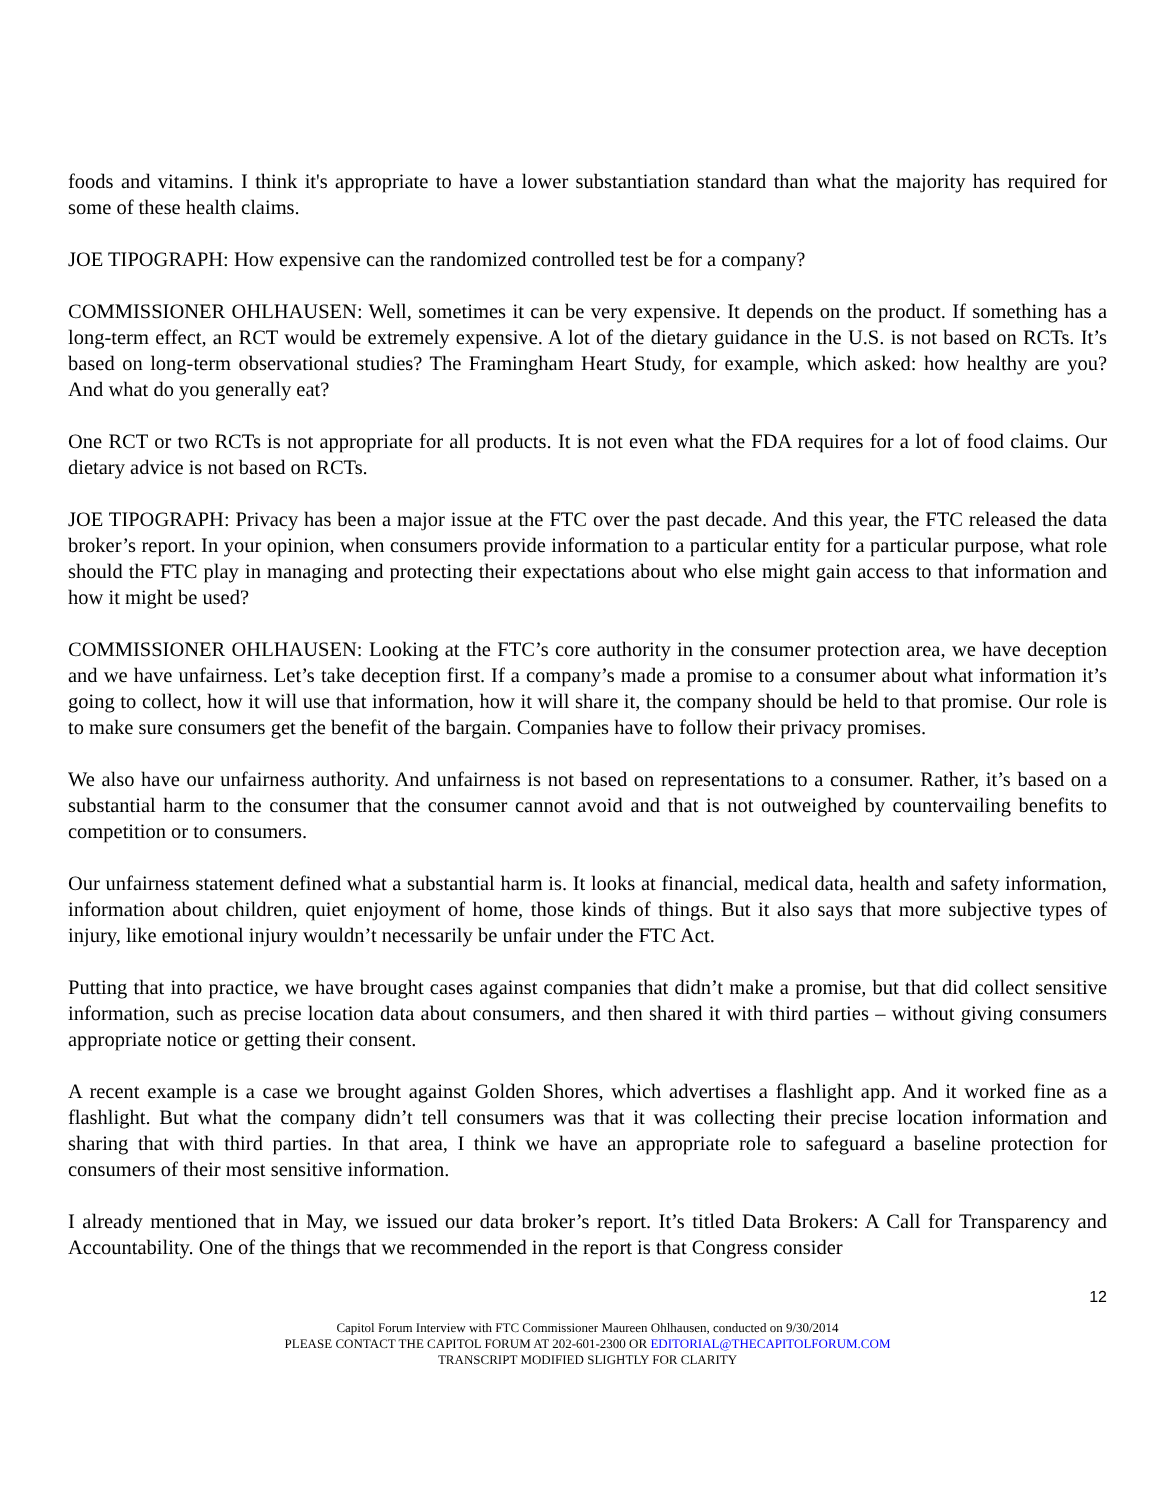foods and vitamins. I think it's appropriate to have a lower substantiation standard than what the majority has required for some of these health claims.
JOE TIPOGRAPH: How expensive can the randomized controlled test be for a company?
COMMISSIONER OHLHAUSEN: Well, sometimes it can be very expensive. It depends on the product. If something has a long-term effect, an RCT would be extremely expensive. A lot of the dietary guidance in the U.S. is not based on RCTs. It’s based on long-term observational studies? The Framingham Heart Study, for example, which asked: how healthy are you? And what do you generally eat?
One RCT or two RCTs is not appropriate for all products. It is not even what the FDA requires for a lot of food claims. Our dietary advice is not based on RCTs.
JOE TIPOGRAPH: Privacy has been a major issue at the FTC over the past decade. And this year, the FTC released the data broker’s report. In your opinion, when consumers provide information to a particular entity for a particular purpose, what role should the FTC play in managing and protecting their expectations about who else might gain access to that information and how it might be used?
COMMISSIONER OHLHAUSEN: Looking at the FTC’s core authority in the consumer protection area, we have deception and we have unfairness. Let’s take deception first. If a company’s made a promise to a consumer about what information it’s going to collect, how it will use that information, how it will share it, the company should be held to that promise. Our role is to make sure consumers get the benefit of the bargain. Companies have to follow their privacy promises.
We also have our unfairness authority. And unfairness is not based on representations to a consumer. Rather, it’s based on a substantial harm to the consumer that the consumer cannot avoid and that is not outweighed by countervailing benefits to competition or to consumers.
Our unfairness statement defined what a substantial harm is. It looks at financial, medical data, health and safety information, information about children, quiet enjoyment of home, those kinds of things. But it also says that more subjective types of injury, like emotional injury wouldn’t necessarily be unfair under the FTC Act.
Putting that into practice, we have brought cases against companies that didn’t make a promise, but that did collect sensitive information, such as precise location data about consumers, and then shared it with third parties – without giving consumers appropriate notice or getting their consent.
A recent example is a case we brought against Golden Shores, which advertises a flashlight app. And it worked fine as a flashlight. But what the company didn’t tell consumers was that it was collecting their precise location information and sharing that with third parties. In that area, I think we have an appropriate role to safeguard a baseline protection for consumers of their most sensitive information.
I already mentioned that in May, we issued our data broker’s report. It’s titled Data Brokers: A Call for Transparency and Accountability. One of the things that we recommended in the report is that Congress consider
12
Capitol Forum Interview with FTC Commissioner Maureen Ohlhausen, conducted on 9/30/2014
PLEASE CONTACT THE CAPITOL FORUM AT 202-601-2300 OR EDITORIAL@THECAPITOLFORUM.COM
TRANSCRIPT MODIFIED SLIGHTLY FOR CLARITY